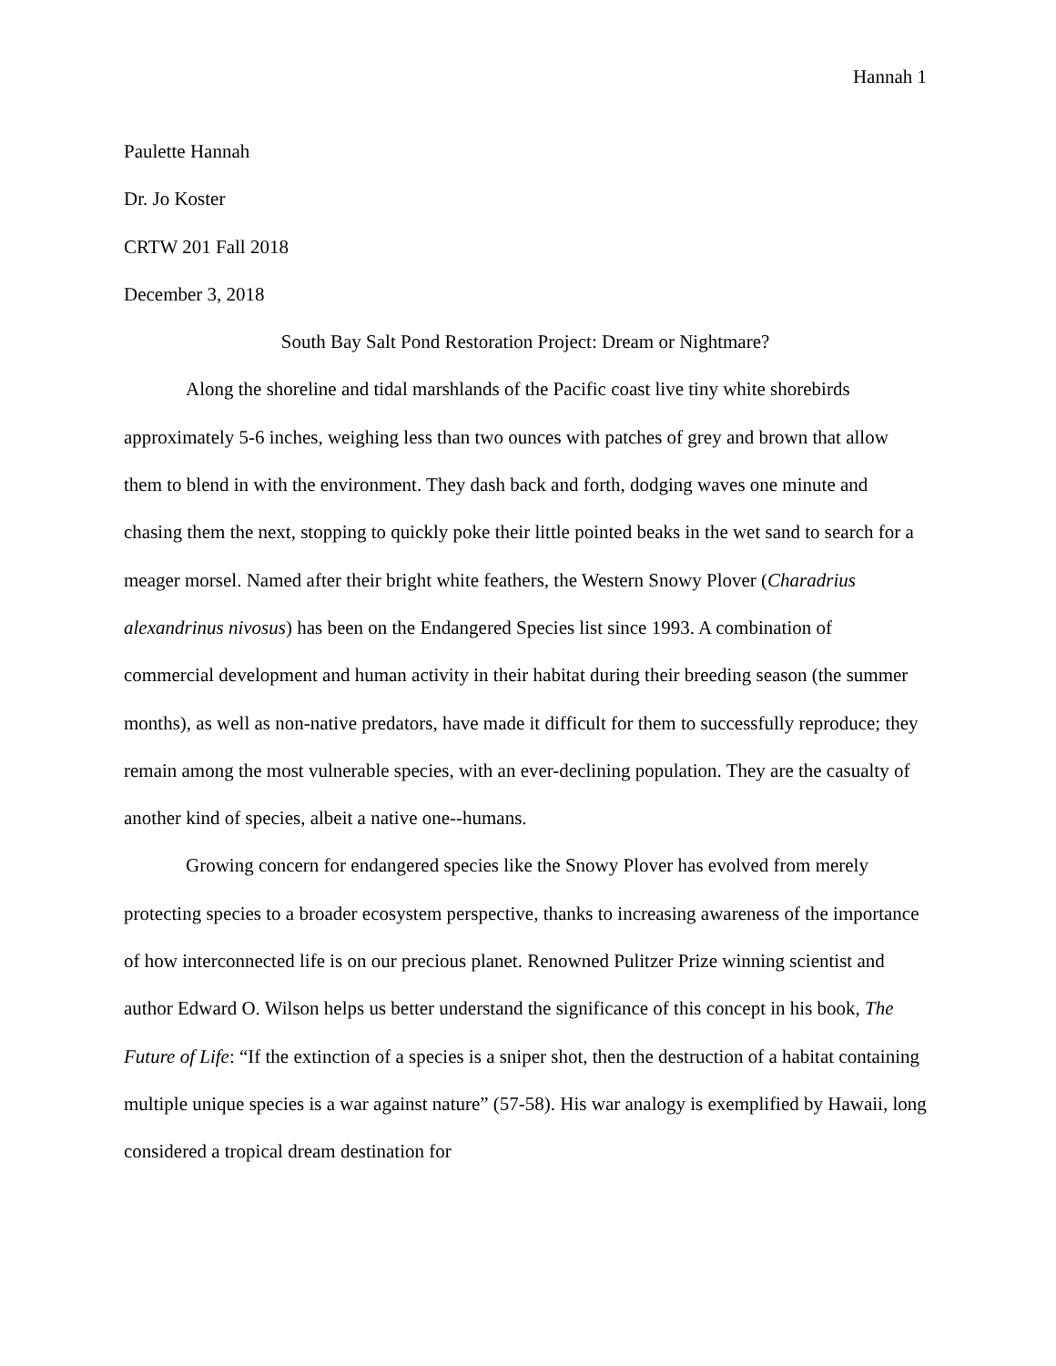Hannah 1
Paulette Hannah
Dr. Jo Koster
CRTW 201 Fall 2018
December 3, 2018
South Bay Salt Pond Restoration Project: Dream or Nightmare?
Along the shoreline and tidal marshlands of the Pacific coast live tiny white shorebirds approximately 5-6 inches, weighing less than two ounces with patches of grey and brown that allow them to blend in with the environment. They dash back and forth, dodging waves one minute and chasing them the next, stopping to quickly poke their little pointed beaks in the wet sand to search for a meager morsel. Named after their bright white feathers, the Western Snowy Plover (Charadrius alexandrinus nivosus) has been on the Endangered Species list since 1993. A combination of commercial development and human activity in their habitat during their breeding season (the summer months), as well as non-native predators, have made it difficult for them to successfully reproduce; they remain among the most vulnerable species, with an ever-declining population. They are the casualty of another kind of species, albeit a native one--humans.
Growing concern for endangered species like the Snowy Plover has evolved from merely protecting species to a broader ecosystem perspective, thanks to increasing awareness of the importance of how interconnected life is on our precious planet. Renowned Pulitzer Prize winning scientist and author Edward O. Wilson helps us better understand the significance of this concept in his book, The Future of Life: “If the extinction of a species is a sniper shot, then the destruction of a habitat containing multiple unique species is a war against nature” (57-58). His war analogy is exemplified by Hawaii, long considered a tropical dream destination for